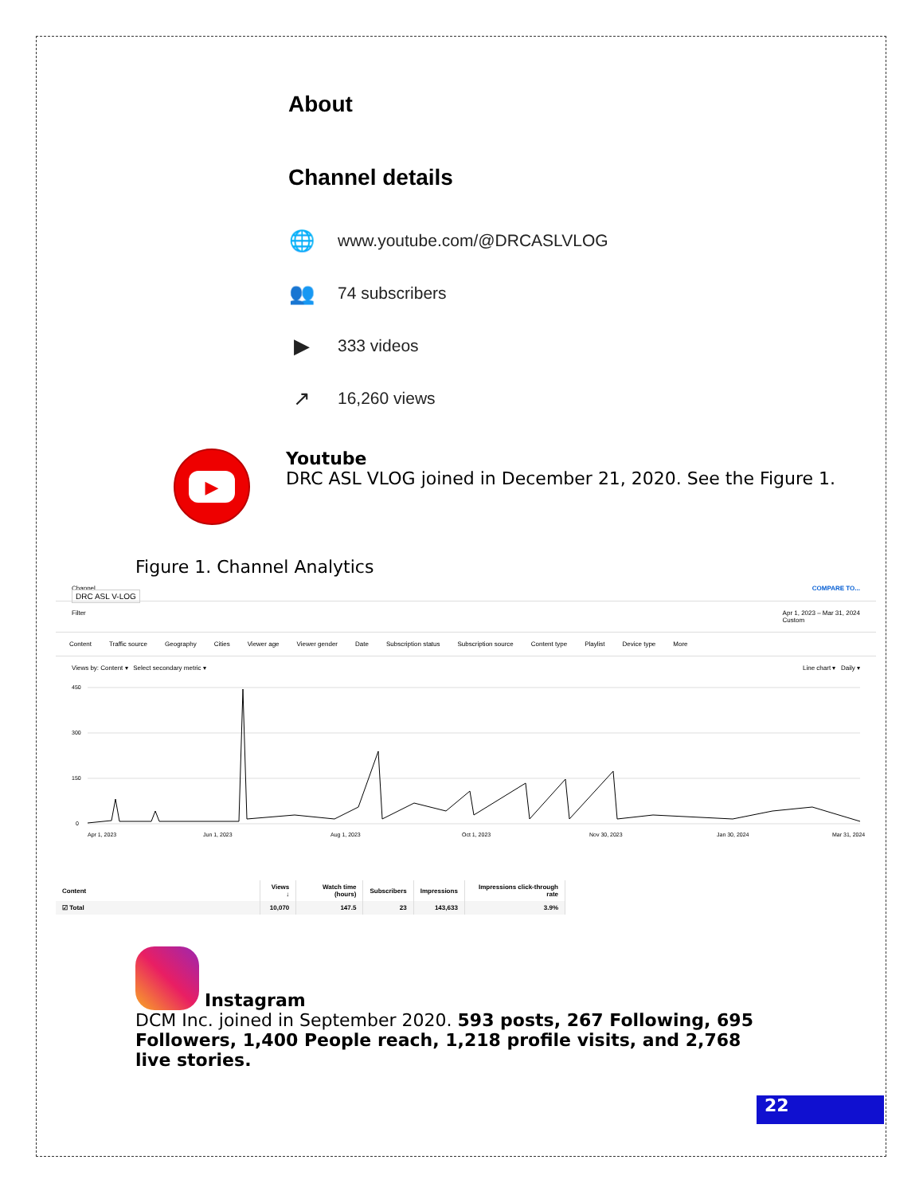About
Channel details
🌐 www.youtube.com/@DRCASLVLOG
👥 74 subscribers
▶ 333 videos
↗ 16,260 views
▶
Youtube
DRC ASL VLOG joined in December 21, 2020. See the Figure 1.
Figure 1. Channel Analytics
Channel
DRC ASL V-LOG
COMPARE TO...
Filter Apr 1, 2023 – Mar 31, 2024
Custom
Content Traffic source Geography Cities Viewer age Viewer gender Date Subscription status Subscription source Content type Playlist Device type More
Views by: Content ▾ Select secondary metric ▾ Line chart ▾ Daily ▾
450
300
150
0
Apr 1, 2023
Jun 1, 2023
Aug 1, 2023
Oct 1, 2023
Nov 30, 2023
Jan 30, 2024
Mar 31, 2024
| Content | Views ↓ | Watch time (hours) | Subscribers | Impressions | Impressions click-through rate |
| --- | --- | --- | --- | --- | --- |
| ☑ Total | 10,070 | 147.5 | 23 | 143,633 | 3.9% |
Instagram
DCM Inc. joined in September 2020. 593 posts, 267 Following, 695 Followers, 1,400 People reach, 1,218 profile visits, and 2,768 live stories.
22